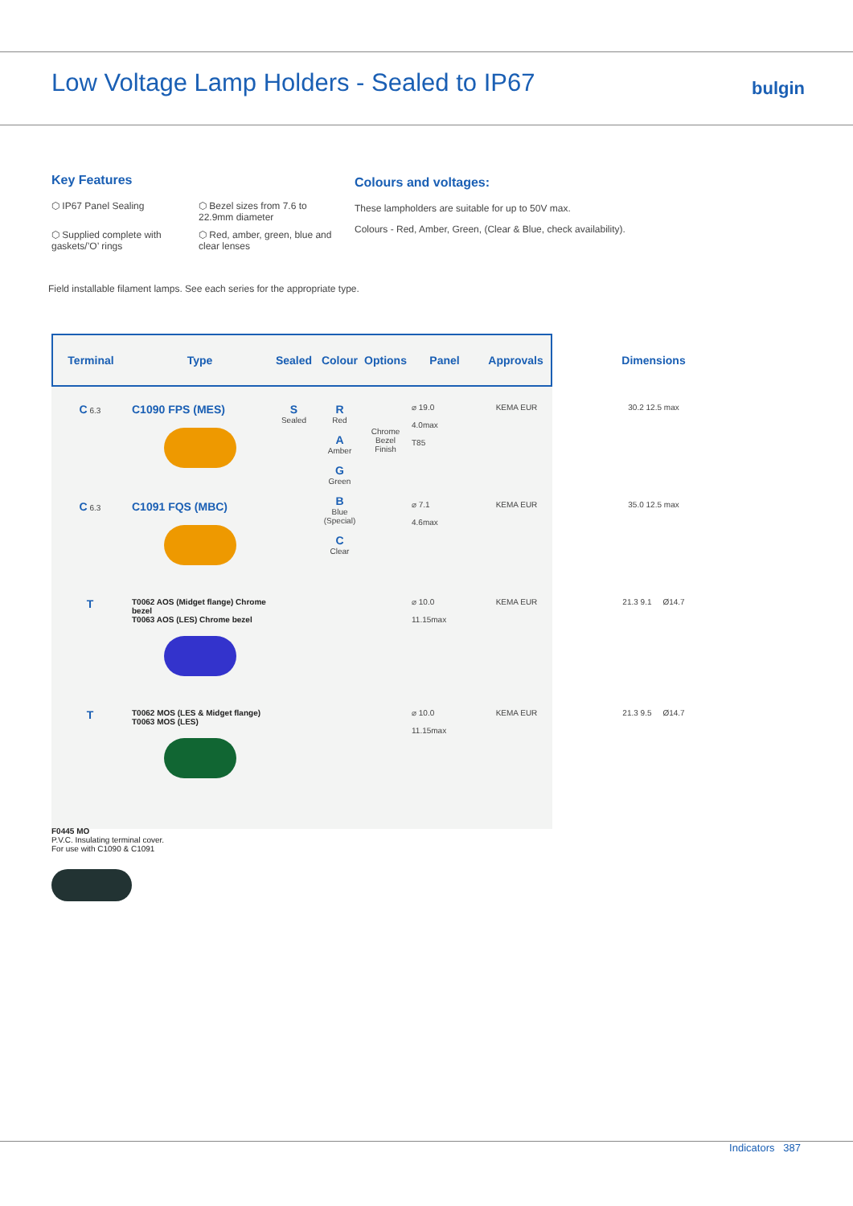Low Voltage Lamp Holders - Sealed to IP67
bulgin
Key Features
⬡ IP67 Panel Sealing
⬡ Bezel sizes from 7.6 to 22.9mm diameter
⬡ Supplied complete with gaskets/’O’ rings
⬡ Red, amber, green, blue and clear lenses
Colours and voltages:
These lampholders are suitable for up to 50V max.
Colours - Red, Amber, Green, (Clear & Blue, check availability).
Field installable filament lamps. See each series for the appropriate type.
| Terminal | Type | Sealed | Colour | Options | Panel | Approvals | Dimensions |
| --- | --- | --- | --- | --- | --- | --- | --- |
| C 6.3 | C1090 FPS (MES) | S Sealed | R Red A Amber G Green B Blue (Special) C Clear | Chrome Bezel Finish | ⌀ 19.0 4.0max T85 | KEMA EUR | 30.2 12.5 max |
| C 6.3 | C1091 FQS (MBC) | | | | ⌀ 7.1 4.6max | KEMA EUR | 35.0 12.5 max |
| T | T0062 AOS (Midget flange) Chrome bezel T0063 AOS (LES) Chrome bezel | | | | ⌀ 10.0 11.15max | KEMA EUR | 21.3 9.1 Ø14.7 |
| T | T0062 MOS (LES & Midget flange) T0063 MOS (LES) | | | | ⌀ 10.0 11.15max | KEMA EUR | 21.3 9.5 Ø14.7 |
F0445 MO
P.V.C. Insulating terminal cover.
For use with C1090 & C1091
Indicators 387